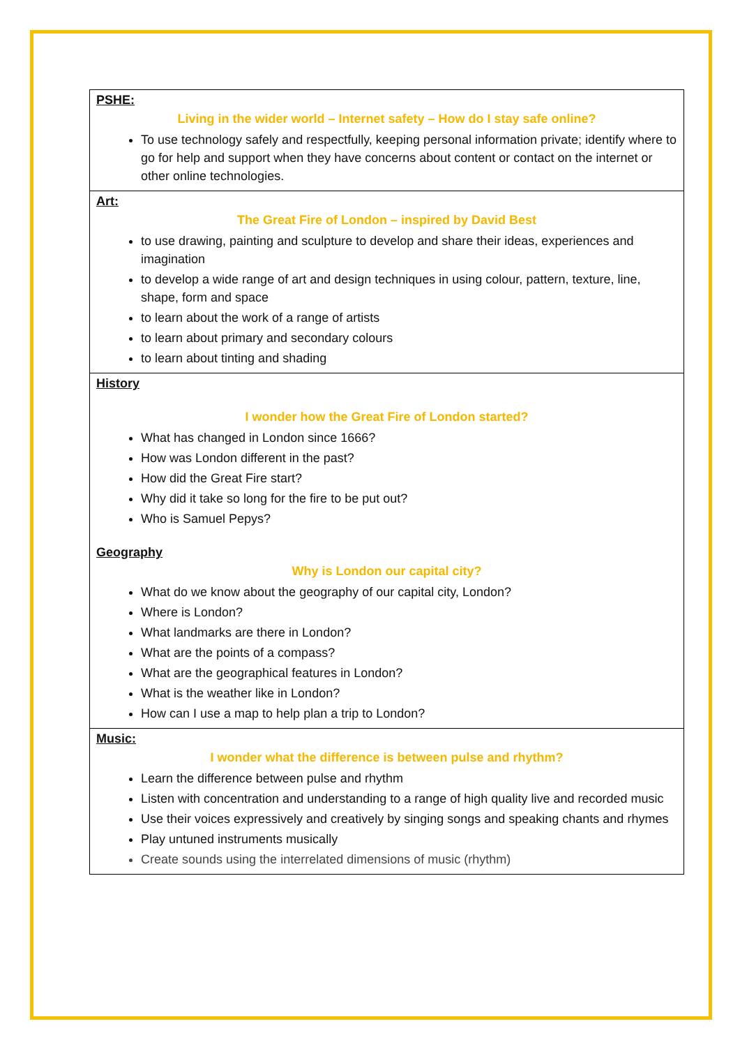| PSHE: Living in the wider world – Internet safety – How do I stay safe online? To use technology safely and respectfully, keeping personal information private; identify where to go for help and support when they have concerns about content or contact on the internet or other online technologies. |
| Art: The Great Fire of London – inspired by David Best to use drawing, painting and sculpture to develop and share their ideas, experiences and imagination to develop a wide range of art and design techniques in using colour, pattern, texture, line, shape, form and space to learn about the work of a range of artists to learn about primary and secondary colours to learn about tinting and shading |
| History I wonder how the Great Fire of London started? What has changed in London since 1666? How was London different in the past? How did the Great Fire start? Why did it take so long for the fire to be put out? Who is Samuel Pepys? Geography Why is London our capital city? What do we know about the geography of our capital city, London? Where is London? What landmarks are there in London? What are the points of a compass? What are the geographical features in London? What is the weather like in London? How can I use a map to help plan a trip to London? |
| Music: I wonder what the difference is between pulse and rhythm? Learn the difference between pulse and rhythm Listen with concentration and understanding to a range of high quality live and recorded music Use their voices expressively and creatively by singing songs and speaking chants and rhymes Play untuned instruments musically Create sounds using the interrelated dimensions of music (rhythm) |